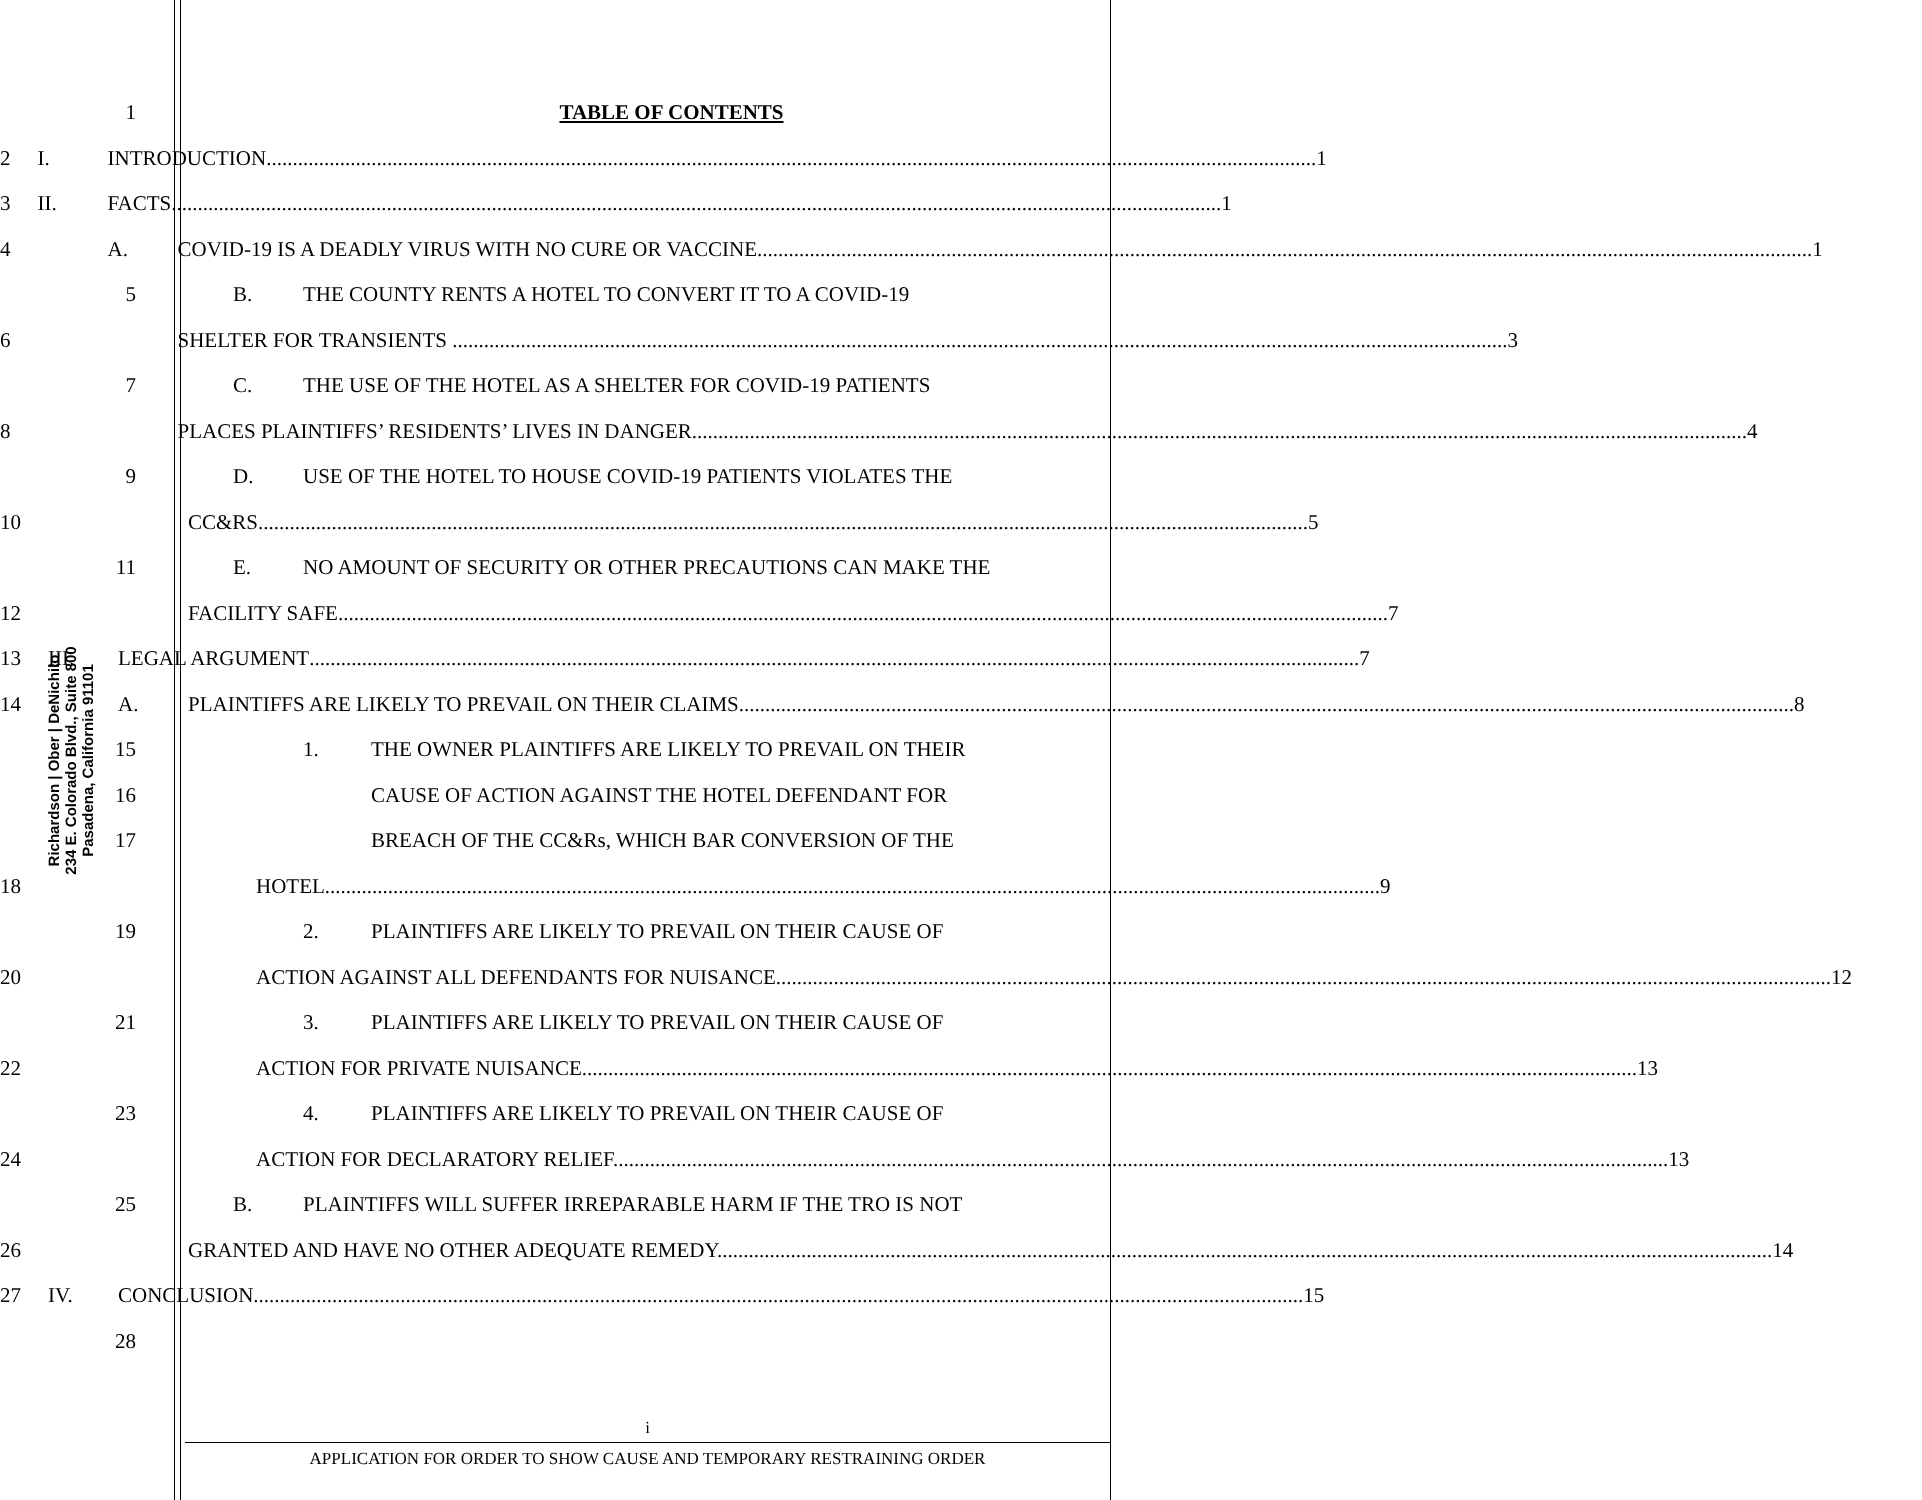Richardson | Ober | DeNichilo
234 E. Colorado Blvd., Suite 800
Pasadena, California 91101
1 TABLE OF CONTENTS
2
I. INTRODUCTION 1
3
II. FACTS 1
4
A. COVID-19 IS A DEADLY VIRUS WITH NO CURE OR VACCINE. 1
5
B. THE COUNTY RENTS A HOTEL TO CONVERT IT TO A COVID-19
6 SHELTER FOR TRANSIENTS . 3
7
C. THE USE OF THE HOTEL AS A SHELTER FOR COVID-19 PATIENTS
8
PLACES PLAINTIFFS’ RESIDENTS’ LIVES IN DANGER. 4
9
D. USE OF THE HOTEL TO HOUSE COVID-19 PATIENTS VIOLATES THE
10 CC&RS 5
11
E. NO AMOUNT OF SECURITY OR OTHER PRECAUTIONS CAN MAKE THE
12 FACILITY SAFE 7
13
III. LEGAL ARGUMENT 7
14
A. PLAINTIFFS ARE LIKELY TO PREVAIL ON THEIR CLAIMS. 8
15
1. THE OWNER PLAINTIFFS ARE LIKELY TO PREVAIL ON THEIR
16
CAUSE OF ACTION AGAINST THE HOTEL DEFENDANT FOR
17
BREACH OF THE CC&Rs, WHICH BAR CONVERSION OF THE
18 HOTEL. 9
19
2. PLAINTIFFS ARE LIKELY TO PREVAIL ON THEIR CAUSE OF
20
ACTION AGAINST ALL DEFENDANTS FOR NUISANCE. 12
21
3. PLAINTIFFS ARE LIKELY TO PREVAIL ON THEIR CAUSE OF
22
ACTION FOR PRIVATE NUISANCE. 13
23
4. PLAINTIFFS ARE LIKELY TO PREVAIL ON THEIR CAUSE OF
24
ACTION FOR DECLARATORY RELIEF. 13
25
B. PLAINTIFFS WILL SUFFER IRREPARABLE HARM IF THE TRO IS NOT
26
GRANTED AND HAVE NO OTHER ADEQUATE REMEDY. 14
27
IV. CONCLUSION 15
28
i
APPLICATION FOR ORDER TO SHOW CAUSE AND TEMPORARY RESTRAINING ORDER